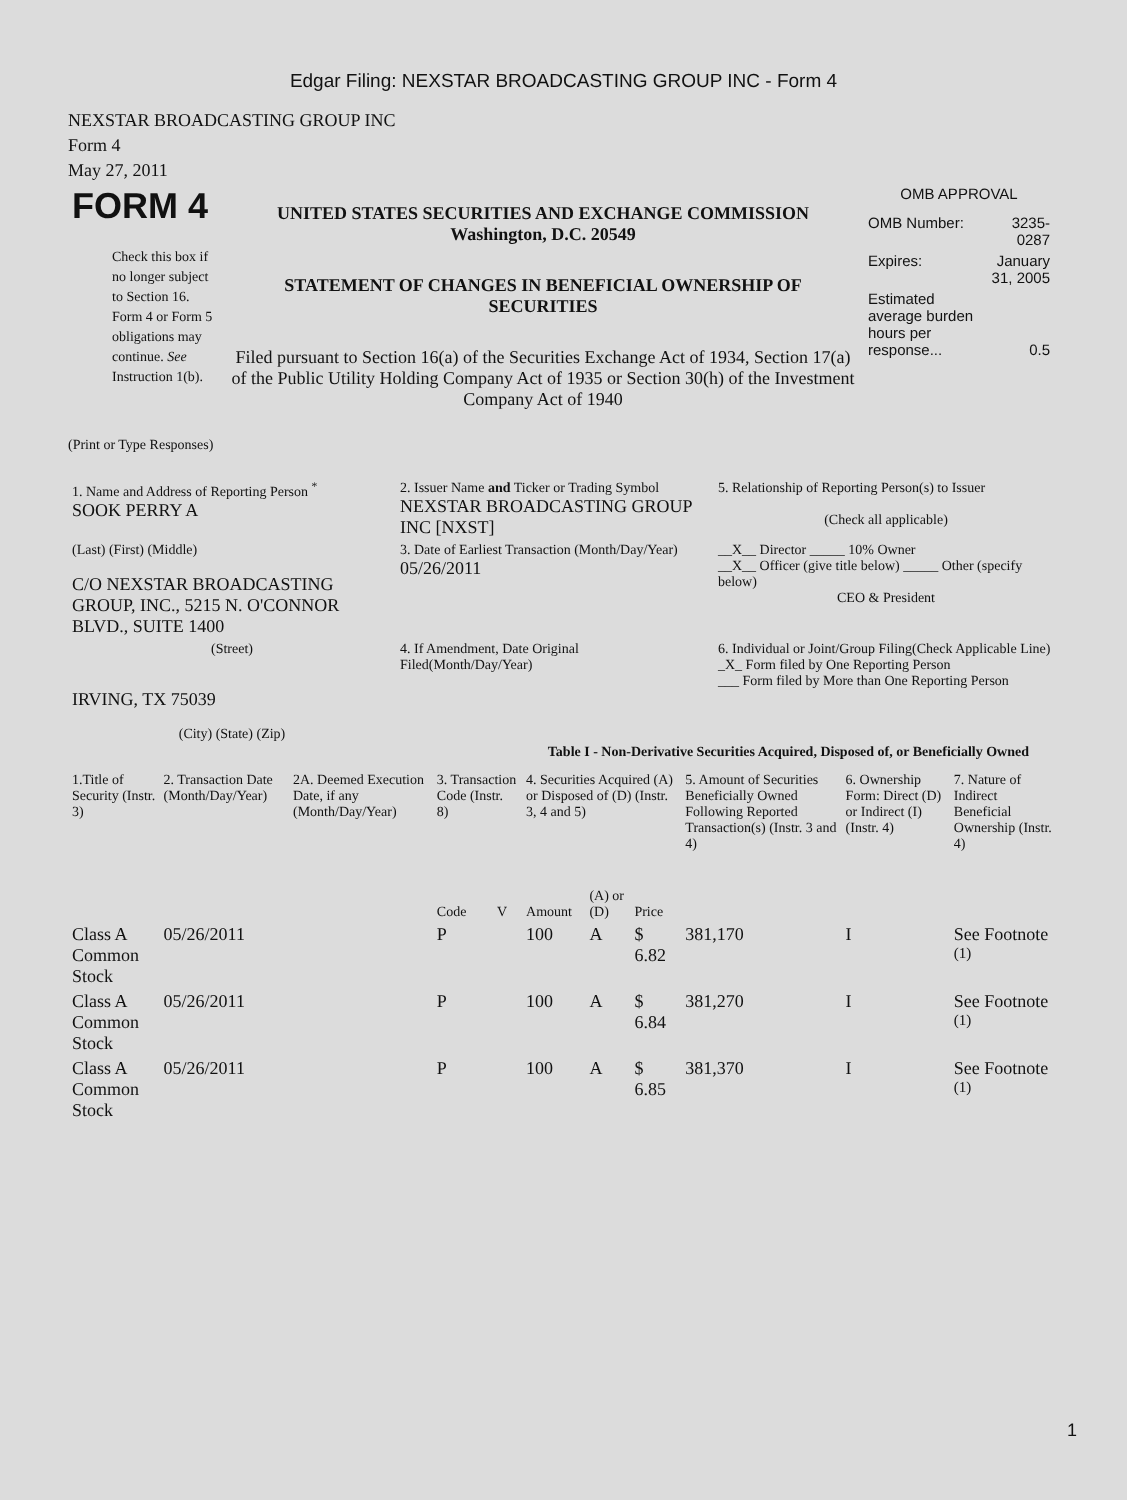Edgar Filing: NEXSTAR BROADCASTING GROUP INC - Form 4
NEXSTAR BROADCASTING GROUP INC
Form 4
May 27, 2011
| FORM 4 Check this box if no longer subject to Section 16. Form 4 or Form 5 obligations may continue. See Instruction 1(b). | UNITED STATES SECURITIES AND EXCHANGE COMMISSION Washington, D.C. 20549 STATEMENT OF CHANGES IN BENEFICIAL OWNERSHIP OF SECURITIES Filed pursuant to Section 16(a) of the Securities Exchange Act of 1934, Section 17(a) of the Public Utility Holding Company Act of 1935 or Section 30(h) of the Investment Company Act of 1940 | OMB APPROVAL / OMB Number: / 3235-0287 / / Expires: / January 31, 2005 / / Estimated average burden hours per response... / 0.5 / |
(Print or Type Responses)
| 1. Name and Address of Reporting Person <sup>*</sup> SOOK PERRY A | 2. Issuer Name and Ticker or Trading Symbol NEXSTAR BROADCASTING GROUP INC [NXST] | 5. Relationship of Reporting Person(s) to Issuer (Check all applicable) |
| (Last) (First) (Middle) C/O NEXSTAR BROADCASTING GROUP, INC., 5215 N. O'CONNOR BLVD., SUITE 1400 | 3. Date of Earliest Transaction (Month/Day/Year) 05/26/2011 | __X__ Director _____ 10% Owner __X__ Officer (give title below) _____ Other (specify below) CEO & President |
| (Street) IRVING, TX 75039 (City) (State) (Zip) | 4. If Amendment, Date Original Filed(Month/Day/Year) | 6. Individual or Joint/Group Filing(Check Applicable Line) _X_ Form filed by One Reporting Person ___ Form filed by More than One Reporting Person |
Table I - Non-Derivative Securities Acquired, Disposed of, or Beneficially Owned
| 1.Title of Security (Instr. 3) | 2. Transaction Date (Month/Day/Year) | 2A. Deemed Execution Date, if any (Month/Day/Year) | 3. Transaction Code (Instr. 8) | | 4. Securities Acquired (A) or Disposed of (D) (Instr. 3, 4 and 5) | | | 5. Amount of Securities Beneficially Owned Following Reported Transaction(s) (Instr. 3 and 4) | 6. Ownership Form: Direct (D) or Indirect (I) (Instr. 4) | 7. Nature of Indirect Beneficial Ownership (Instr. 4) |
| --- | --- | --- | --- | --- | --- | --- | --- | --- | --- | --- |
| | | | Code | V | Amount | (A) or (D) | Price | | | |
| Class A Common Stock | 05/26/2011 | | P | | 100 | A | $ 6.82 | 381,170 | I | See Footnote <sup>(1)</sup> |
| Class A Common Stock | 05/26/2011 | | P | | 100 | A | $ 6.84 | 381,270 | I | See Footnote <sup>(1)</sup> |
| Class A Common Stock | 05/26/2011 | | P | | 100 | A | $ 6.85 | 381,370 | I | See Footnote <sup>(1)</sup> |
1